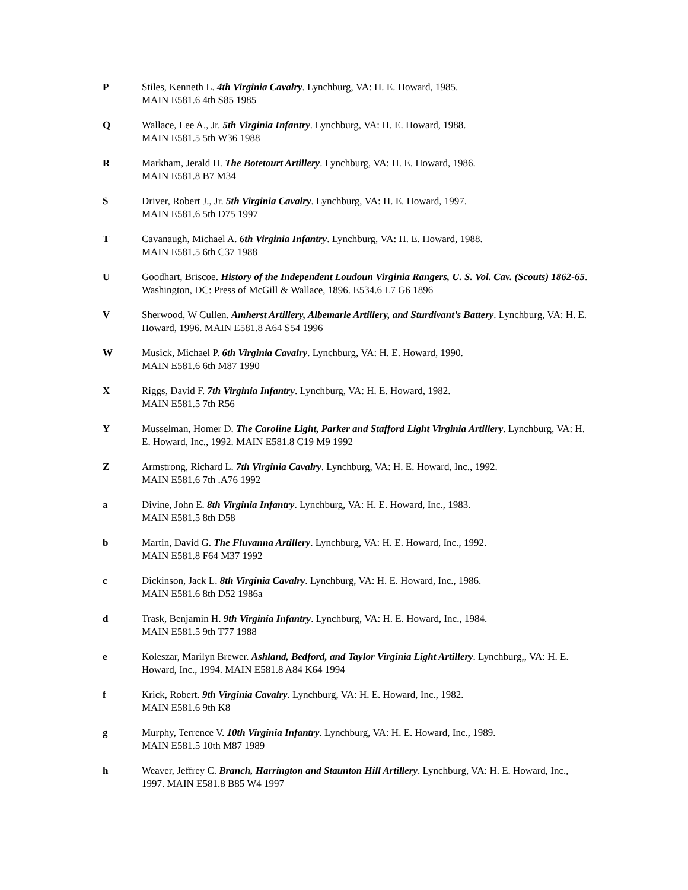P Stiles, Kenneth L. 4th Virginia Cavalry. Lynchburg, VA: H. E. Howard, 1985.
MAIN E581.6 4th S85 1985
Q Wallace, Lee A., Jr. 5th Virginia Infantry. Lynchburg, VA: H. E. Howard, 1988.
MAIN E581.5 5th W36 1988
R Markham, Jerald H. The Botetourt Artillery. Lynchburg, VA: H. E. Howard, 1986.
MAIN E581.8 B7 M34
S Driver, Robert J., Jr. 5th Virginia Cavalry. Lynchburg, VA: H. E. Howard, 1997.
MAIN E581.6 5th D75 1997
T Cavanaugh, Michael A. 6th Virginia Infantry. Lynchburg, VA: H. E. Howard, 1988.
MAIN E581.5 6th C37 1988
U Goodhart, Briscoe. History of the Independent Loudoun Virginia Rangers, U. S. Vol. Cav. (Scouts) 1862-65. Washington, DC: Press of McGill & Wallace, 1896. E534.6 L7 G6 1896
V Sherwood, W Cullen. Amherst Artillery, Albemarle Artillery, and Sturdivant’s Battery. Lynchburg, VA: H. E. Howard, 1996. MAIN E581.8 A64 S54 1996
W Musick, Michael P. 6th Virginia Cavalry. Lynchburg, VA: H. E. Howard, 1990.
MAIN E581.6 6th M87 1990
X Riggs, David F. 7th Virginia Infantry. Lynchburg, VA: H. E. Howard, 1982.
MAIN E581.5 7th R56
Y Musselman, Homer D. The Caroline Light, Parker and Stafford Light Virginia Artillery. Lynchburg, VA: H. E. Howard, Inc., 1992. MAIN E581.8 C19 M9 1992
Z Armstrong, Richard L. 7th Virginia Cavalry. Lynchburg, VA: H. E. Howard, Inc., 1992.
MAIN E581.6 7th .A76 1992
a Divine, John E. 8th Virginia Infantry. Lynchburg, VA: H. E. Howard, Inc., 1983.
MAIN E581.5 8th D58
b Martin, David G. The Fluvanna Artillery. Lynchburg, VA: H. E. Howard, Inc., 1992.
MAIN E581.8 F64 M37 1992
c Dickinson, Jack L. 8th Virginia Cavalry. Lynchburg, VA: H. E. Howard, Inc., 1986.
MAIN E581.6 8th D52 1986a
d Trask, Benjamin H. 9th Virginia Infantry. Lynchburg, VA: H. E. Howard, Inc., 1984.
MAIN E581.5 9th T77 1988
e Koleszar, Marilyn Brewer. Ashland, Bedford, and Taylor Virginia Light Artillery. Lynchburg,, VA: H. E. Howard, Inc., 1994. MAIN E581.8 A84 K64 1994
f Krick, Robert. 9th Virginia Cavalry. Lynchburg, VA: H. E. Howard, Inc., 1982.
MAIN E581.6 9th K8
g Murphy, Terrence V. 10th Virginia Infantry. Lynchburg, VA: H. E. Howard, Inc., 1989.
MAIN E581.5 10th M87 1989
h Weaver, Jeffrey C. Branch, Harrington and Staunton Hill Artillery. Lynchburg, VA: H. E. Howard, Inc., 1997. MAIN E581.8 B85 W4 1997